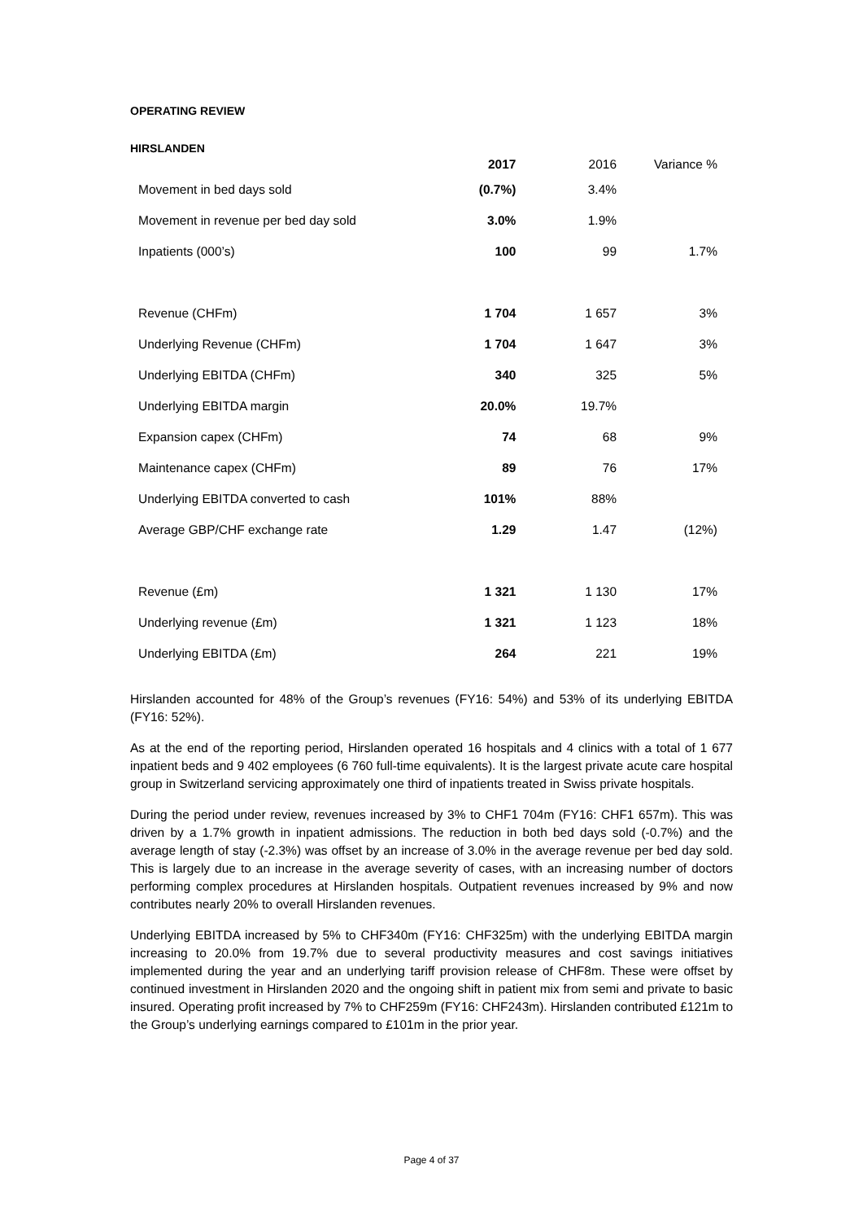OPERATING REVIEW
HIRSLANDEN
| | 2017 | 2016 | Variance % |
| --- | --- | --- | --- |
| Movement in bed days sold | (0.7%) | 3.4% | |
| Movement in revenue per bed day sold | 3.0% | 1.9% | |
| Inpatients (000’s) | 100 | 99 | 1.7% |
| Revenue (CHFm) | 1 704 | 1 657 | 3% |
| Underlying Revenue (CHFm) | 1 704 | 1 647 | 3% |
| Underlying EBITDA (CHFm) | 340 | 325 | 5% |
| Underlying EBITDA margin | 20.0% | 19.7% | |
| Expansion capex (CHFm) | 74 | 68 | 9% |
| Maintenance capex (CHFm) | 89 | 76 | 17% |
| Underlying EBITDA converted to cash | 101% | 88% | |
| Average GBP/CHF exchange rate | 1.29 | 1.47 | (12%) |
| Revenue (£m) | 1 321 | 1 130 | 17% |
| Underlying revenue (£m) | 1 321 | 1 123 | 18% |
| Underlying EBITDA (£m) | 264 | 221 | 19% |
Hirslanden accounted for 48% of the Group’s revenues (FY16: 54%) and 53% of its underlying EBITDA (FY16: 52%).
As at the end of the reporting period, Hirslanden operated 16 hospitals and 4 clinics with a total of 1 677 inpatient beds and 9 402 employees (6 760 full-time equivalents). It is the largest private acute care hospital group in Switzerland servicing approximately one third of inpatients treated in Swiss private hospitals.
During the period under review, revenues increased by 3% to CHF1 704m (FY16: CHF1 657m). This was driven by a 1.7% growth in inpatient admissions. The reduction in both bed days sold (-0.7%) and the average length of stay (-2.3%) was offset by an increase of 3.0% in the average revenue per bed day sold. This is largely due to an increase in the average severity of cases, with an increasing number of doctors performing complex procedures at Hirslanden hospitals. Outpatient revenues increased by 9% and now contributes nearly 20% to overall Hirslanden revenues.
Underlying EBITDA increased by 5% to CHF340m (FY16: CHF325m) with the underlying EBITDA margin increasing to 20.0% from 19.7% due to several productivity measures and cost savings initiatives implemented during the year and an underlying tariff provision release of CHF8m. These were offset by continued investment in Hirslanden 2020 and the ongoing shift in patient mix from semi and private to basic insured. Operating profit increased by 7% to CHF259m (FY16: CHF243m). Hirslanden contributed £121m to the Group’s underlying earnings compared to £101m in the prior year.
Page 4 of 37